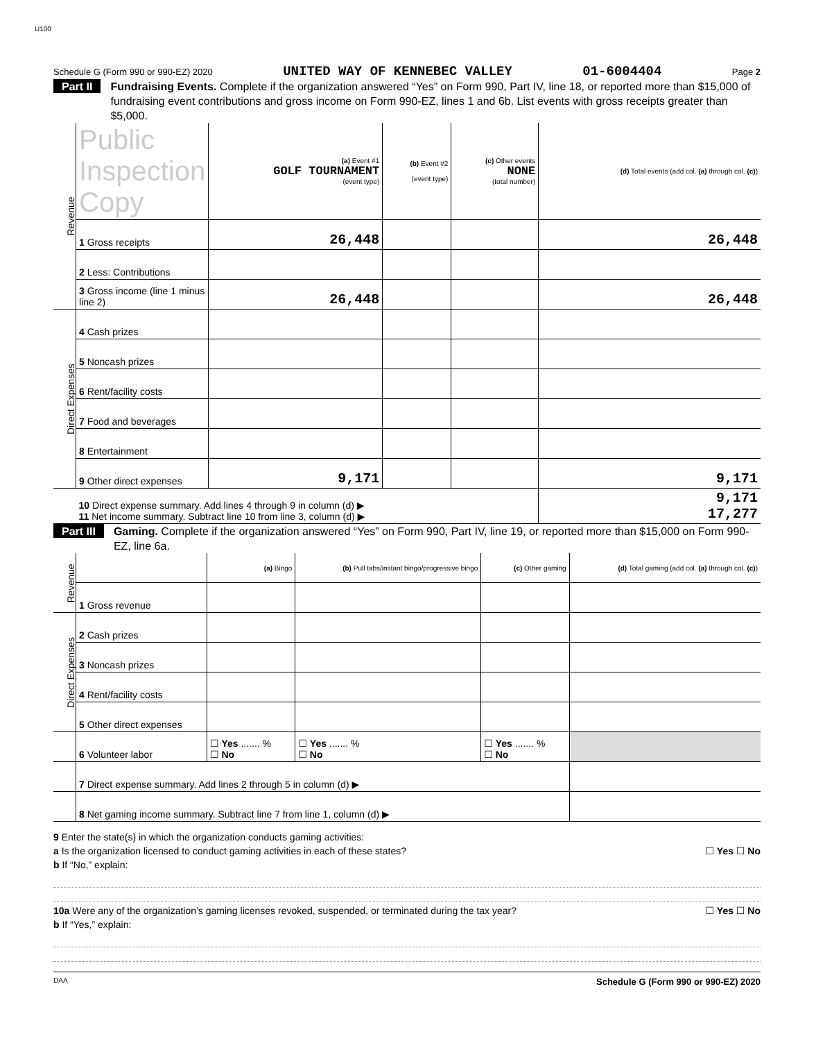U100
Schedule G (Form 990 or 990-EZ) 2020 UNITED WAY OF KENNEBEC VALLEY 01-6004404 Page 2
Part II Fundraising Events. Complete if the organization answered “Yes” on Form 990, Part IV, line 18, or reported more than $15,000 of fundraising event contributions and gross income on Form 990-EZ, lines 1 and 6b. List events with gross receipts greater than $5,000.
| Revenue | Public Inspection Copy | (a) Event #1 GOLF TOURNAMENT (event type) | (b) Event #2 (event type) | (c) Other events NONE (total number) | (d) Total events (add col. (a) through col. (c) ) |
| | 1 Gross receipts | 26,448 | | | 26,448 |
| | 2 Less: Contributions | | | | |
| | 3 Gross income (line 1 minus line 2) | 26,448 | | | 26,448 |
| Direct Expenses | 4 Cash prizes | | | | |
| | 5 Noncash prizes | | | | |
| | 6 Rent/facility costs | | | | |
| | 7 Food and beverages | | | | |
| | 8 Entertainment | | | | |
| | 9 Other direct expenses | 9,171 | | | 9,171 |
| | 10 Direct expense summary. Add lines 4 through 9 in column (d) ▶ 11 Net income summary. Subtract line 10 from line 3, column (d) ▶ | | | | 9,171 17,277 |
Part III Gaming. Complete if the organization answered “Yes” on Form 990, Part IV, line 19, or reported more than $15,000 on Form 990-EZ, line 6a.
| Revenue | | (a) Bingo | (b) Pull tabs/instant bingo/progressive bingo | (c) Other gaming | (d) Total gaming (add col. (a) through col. (c) ) |
| | 1 Gross revenue | | | | |
| Direct Expenses | 2 Cash prizes | | | | |
| | 3 Noncash prizes | | | | |
| | 4 Rent/facility costs | | | | |
| | 5 Other direct expenses | | | | |
| | 6 Volunteer labor | ☐ Yes ....... % ☐ No | ☐ Yes ....... % ☐ No | ☐ Yes ....... % ☐ No | |
| | 7 Direct expense summary. Add lines 2 through 5 in column (d) ▶ | | | | |
| | 8 Net gaming income summary. Subtract line 7 from line 1, column (d) ▶ | | | | |
9 Enter the state(s) in which the organization conducts gaming activities:
a Is the organization licensed to conduct gaming activities in each of these states? ☐ Yes ☐ No
b If “No,” explain:
10a Were any of the organization’s gaming licenses revoked, suspended, or terminated during the tax year? ☐ Yes ☐ No
b If “Yes,” explain:
DAA Schedule G (Form 990 or 990-EZ) 2020